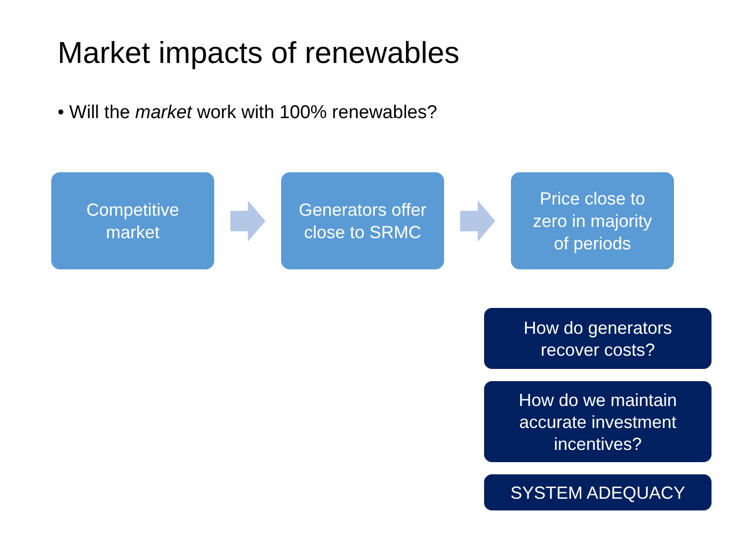Market impacts of renewables
• Will the market work with 100% renewables?
Competitive
market
Generators offer
close to SRMC
Price close to
zero in majority
of periods
How do generators
recover costs?
How do we maintain
accurate investment
incentives?
SYSTEM ADEQUACY